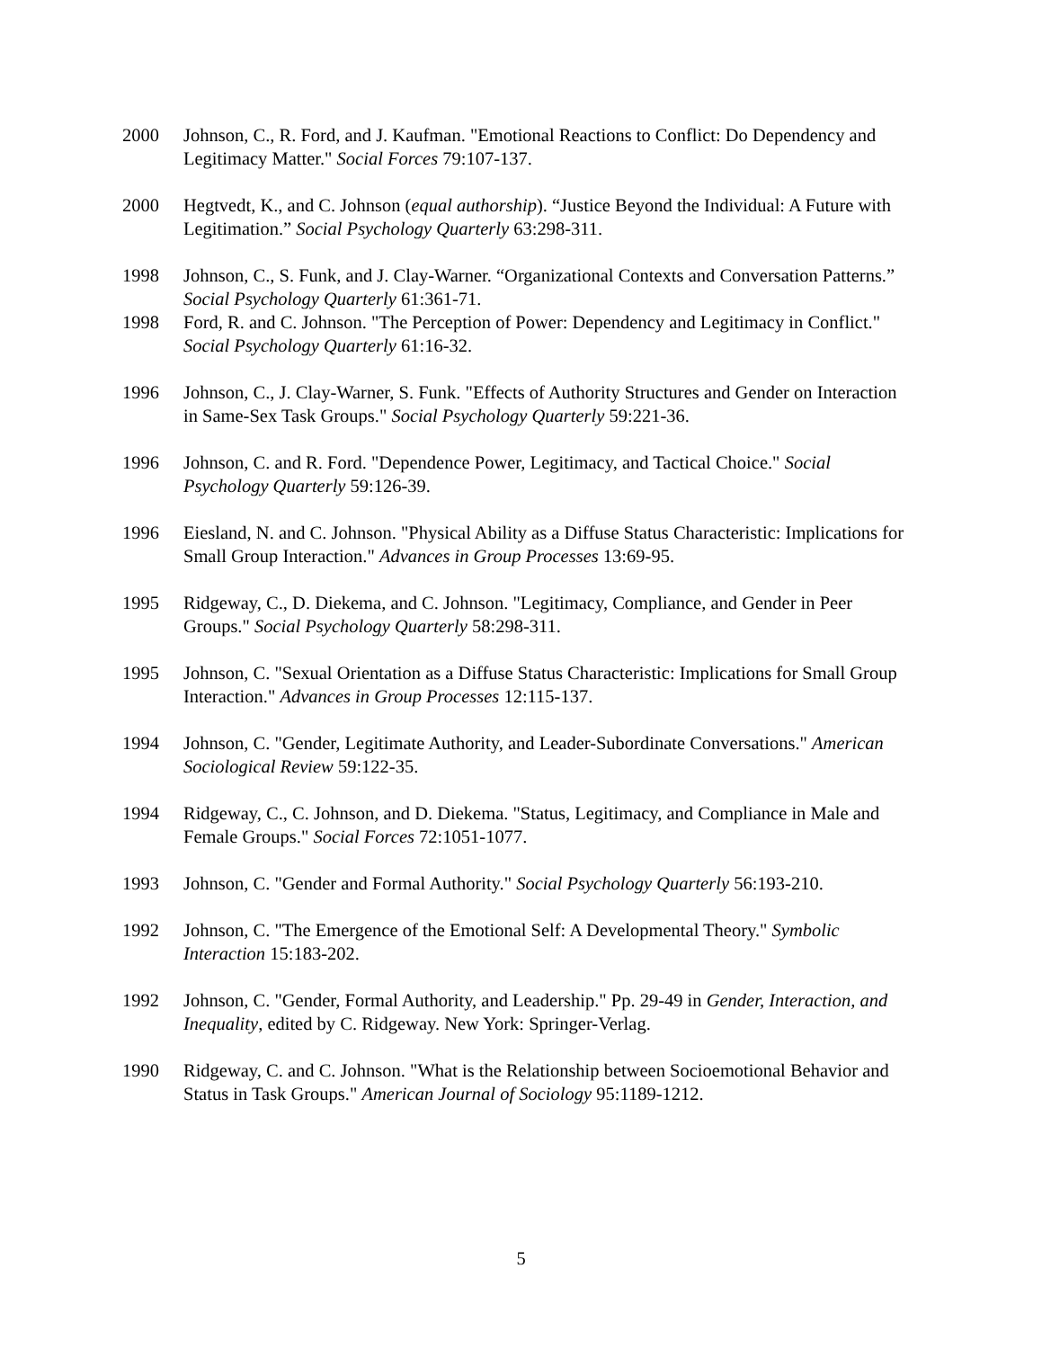2000 Johnson, C., R. Ford, and J. Kaufman. "Emotional Reactions to Conflict: Do Dependency and Legitimacy Matter." Social Forces 79:107-137.
2000 Hegtvedt, K., and C. Johnson (equal authorship). “Justice Beyond the Individual: A Future with Legitimation.” Social Psychology Quarterly 63:298-311.
1998 Johnson, C., S. Funk, and J. Clay-Warner. “Organizational Contexts and Conversation Patterns.” Social Psychology Quarterly 61:361-71.
1998 Ford, R. and C. Johnson. "The Perception of Power: Dependency and Legitimacy in Conflict." Social Psychology Quarterly 61:16-32.
1996 Johnson, C., J. Clay-Warner, S. Funk. "Effects of Authority Structures and Gender on Interaction in Same-Sex Task Groups." Social Psychology Quarterly 59:221-36.
1996 Johnson, C. and R. Ford. "Dependence Power, Legitimacy, and Tactical Choice." Social Psychology Quarterly 59:126-39.
1996 Eiesland, N. and C. Johnson. "Physical Ability as a Diffuse Status Characteristic: Implications for Small Group Interaction." Advances in Group Processes 13:69-95.
1995 Ridgeway, C., D. Diekema, and C. Johnson. "Legitimacy, Compliance, and Gender in Peer Groups." Social Psychology Quarterly 58:298-311.
1995 Johnson, C. "Sexual Orientation as a Diffuse Status Characteristic: Implications for Small Group Interaction." Advances in Group Processes 12:115-137.
1994 Johnson, C. "Gender, Legitimate Authority, and Leader-Subordinate Conversations." American Sociological Review 59:122-35.
1994 Ridgeway, C., C. Johnson, and D. Diekema. "Status, Legitimacy, and Compliance in Male and Female Groups." Social Forces 72:1051-1077.
1993 Johnson, C. "Gender and Formal Authority." Social Psychology Quarterly 56:193-210.
1992 Johnson, C. "The Emergence of the Emotional Self: A Developmental Theory." Symbolic Interaction 15:183-202.
1992 Johnson, C. "Gender, Formal Authority, and Leadership." Pp. 29-49 in Gender, Interaction, and Inequality, edited by C. Ridgeway. New York: Springer-Verlag.
1990 Ridgeway, C. and C. Johnson. "What is the Relationship between Socioemotional Behavior and Status in Task Groups." American Journal of Sociology 95:1189-1212.
5